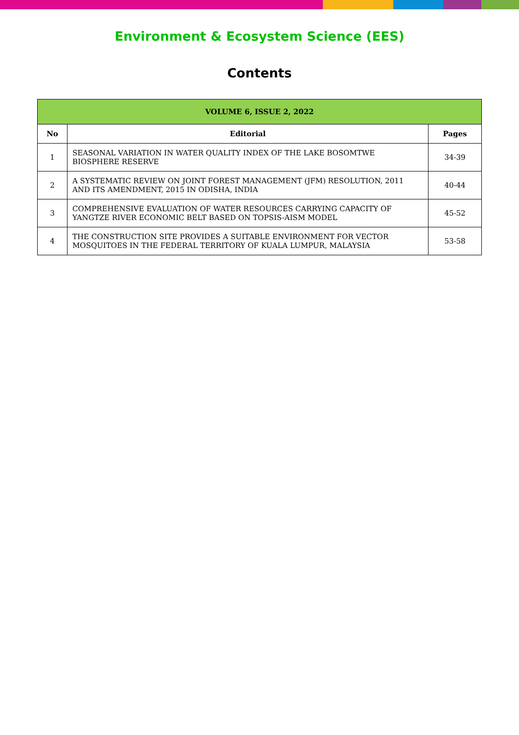Environment & Ecosystem Science (EES)
Contents
| VOLUME 6, ISSUE 2, 2022 | | |
| --- | --- | --- |
| No | Editorial | Pages |
| 1 | SEASONAL VARIATION IN WATER QUALITY INDEX OF THE LAKE BOSOMTWE BIOSPHERE RESERVE | 34-39 |
| 2 | A SYSTEMATIC REVIEW ON JOINT FOREST MANAGEMENT (JFM) RESOLUTION, 2011 AND ITS AMENDMENT, 2015 IN ODISHA, INDIA | 40-44 |
| 3 | COMPREHENSIVE EVALUATION OF WATER RESOURCES CARRYING CAPACITY OF YANGTZE RIVER ECONOMIC BELT BASED ON TOPSIS-AISM MODEL | 45-52 |
| 4 | THE CONSTRUCTION SITE PROVIDES A SUITABLE ENVIRONMENT FOR VECTOR MOSQUITOES IN THE FEDERAL TERRITORY OF KUALA LUMPUR, MALAYSIA | 53-58 |